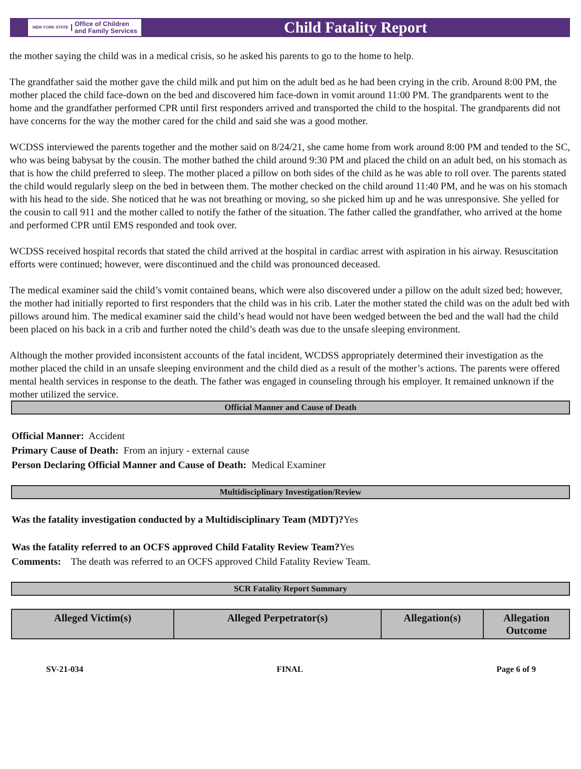NEW YORK STATE Office of Children
and Family Services
Child Fatality Report
the mother saying the child was in a medical crisis, so he asked his parents to go to the home to help.
The grandfather said the mother gave the child milk and put him on the adult bed as he had been crying in the crib. Around 8:00 PM, the mother placed the child face-down on the bed and discovered him face-down in vomit around 11:00 PM. The grandparents went to the home and the grandfather performed CPR until first responders arrived and transported the child to the hospital. The grandparents did not have concerns for the way the mother cared for the child and said she was a good mother.
WCDSS interviewed the parents together and the mother said on 8/24/21, she came home from work around 8:00 PM and tended to the SC, who was being babysat by the cousin. The mother bathed the child around 9:30 PM and placed the child on an adult bed, on his stomach as that is how the child preferred to sleep. The mother placed a pillow on both sides of the child as he was able to roll over. The parents stated the child would regularly sleep on the bed in between them. The mother checked on the child around 11:40 PM, and he was on his stomach with his head to the side. She noticed that he was not breathing or moving, so she picked him up and he was unresponsive. She yelled for the cousin to call 911 and the mother called to notify the father of the situation. The father called the grandfather, who arrived at the home and performed CPR until EMS responded and took over.
WCDSS received hospital records that stated the child arrived at the hospital in cardiac arrest with aspiration in his airway. Resuscitation efforts were continued; however, were discontinued and the child was pronounced deceased.
The medical examiner said the child’s vomit contained beans, which were also discovered under a pillow on the adult sized bed; however, the mother had initially reported to first responders that the child was in his crib. Later the mother stated the child was on the adult bed with pillows around him. The medical examiner said the child’s head would not have been wedged between the bed and the wall had the child been placed on his back in a crib and further noted the child’s death was due to the unsafe sleeping environment.
Although the mother provided inconsistent accounts of the fatal incident, WCDSS appropriately determined their investigation as the mother placed the child in an unsafe sleeping environment and the child died as a result of the mother’s actions. The parents were offered mental health services in response to the death. The father was engaged in counseling through his employer. It remained unknown if the mother utilized the service.
Official Manner and Cause of Death
Official Manner: Accident
Primary Cause of Death: From an injury - external cause
Person Declaring Official Manner and Cause of Death: Medical Examiner
Multidisciplinary Investigation/Review
Was the fatality investigation conducted by a Multidisciplinary Team (MDT)?Yes
Was the fatality referred to an OCFS approved Child Fatality Review Team?Yes
Comments: The death was referred to an OCFS approved Child Fatality Review Team.
SCR Fatality Report Summary
| Alleged Victim(s) | Alleged Perpetrator(s) | Allegation(s) | Allegation Outcome |
| --- | --- | --- | --- |
SV-21-034 FINAL Page 6 of 9